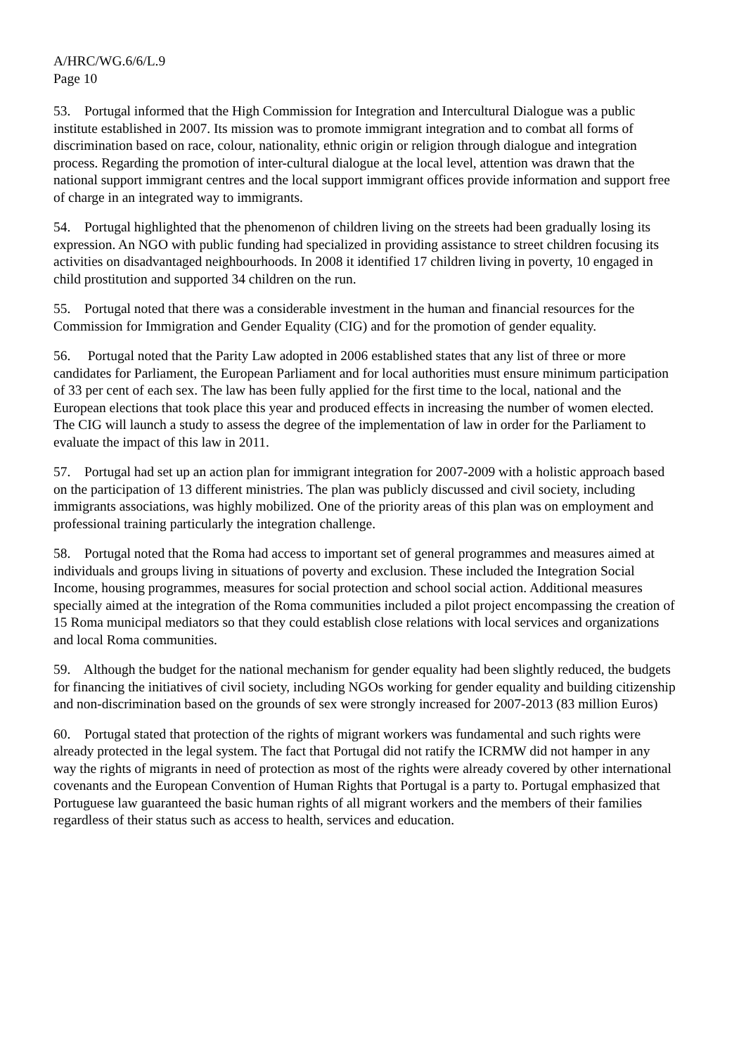A/HRC/WG.6/6/L.9
Page 10
53. Portugal informed that the High Commission for Integration and Intercultural Dialogue was a public institute established in 2007. Its mission was to promote immigrant integration and to combat all forms of discrimination based on race, colour, nationality, ethnic origin or religion through dialogue and integration process. Regarding the promotion of inter-cultural dialogue at the local level, attention was drawn that the national support immigrant centres and the local support immigrant offices provide information and support free of charge in an integrated way to immigrants.
54. Portugal highlighted that the phenomenon of children living on the streets had been gradually losing its expression. An NGO with public funding had specialized in providing assistance to street children focusing its activities on disadvantaged neighbourhoods. In 2008 it identified 17 children living in poverty, 10 engaged in child prostitution and supported 34 children on the run.
55. Portugal noted that there was a considerable investment in the human and financial resources for the Commission for Immigration and Gender Equality (CIG) and for the promotion of gender equality.
56. Portugal noted that the Parity Law adopted in 2006 established states that any list of three or more candidates for Parliament, the European Parliament and for local authorities must ensure minimum participation of 33 per cent of each sex. The law has been fully applied for the first time to the local, national and the European elections that took place this year and produced effects in increasing the number of women elected. The CIG will launch a study to assess the degree of the implementation of law in order for the Parliament to evaluate the impact of this law in 2011.
57. Portugal had set up an action plan for immigrant integration for 2007-2009 with a holistic approach based on the participation of 13 different ministries. The plan was publicly discussed and civil society, including immigrants associations, was highly mobilized. One of the priority areas of this plan was on employment and professional training particularly the integration challenge.
58. Portugal noted that the Roma had access to important set of general programmes and measures aimed at individuals and groups living in situations of poverty and exclusion. These included the Integration Social Income, housing programmes, measures for social protection and school social action. Additional measures specially aimed at the integration of the Roma communities included a pilot project encompassing the creation of 15 Roma municipal mediators so that they could establish close relations with local services and organizations and local Roma communities.
59. Although the budget for the national mechanism for gender equality had been slightly reduced, the budgets for financing the initiatives of civil society, including NGOs working for gender equality and building citizenship and non-discrimination based on the grounds of sex were strongly increased for 2007-2013 (83 million Euros)
60. Portugal stated that protection of the rights of migrant workers was fundamental and such rights were already protected in the legal system. The fact that Portugal did not ratify the ICRMW did not hamper in any way the rights of migrants in need of protection as most of the rights were already covered by other international covenants and the European Convention of Human Rights that Portugal is a party to. Portugal emphasized that Portuguese law guaranteed the basic human rights of all migrant workers and the members of their families regardless of their status such as access to health, services and education.